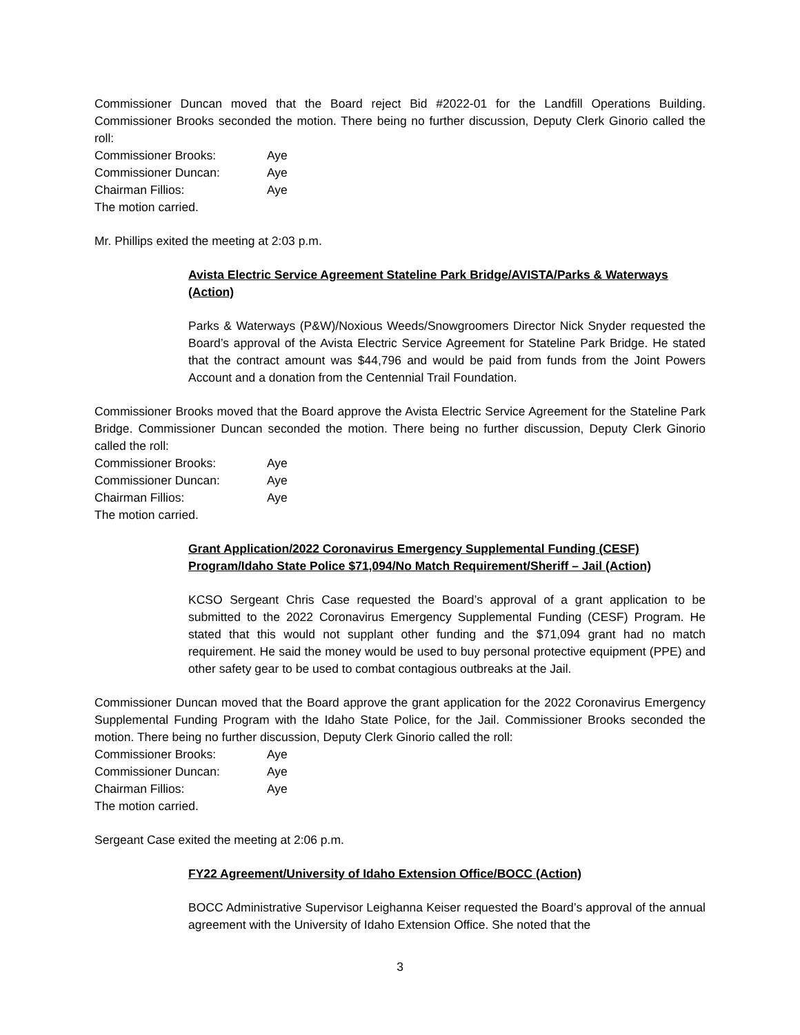Commissioner Duncan moved that the Board reject Bid #2022-01 for the Landfill Operations Building. Commissioner Brooks seconded the motion. There being no further discussion, Deputy Clerk Ginorio called the roll:
| Commissioner Brooks: | Aye |
| Commissioner Duncan: | Aye |
| Chairman Fillios: | Aye |
The motion carried.
Mr. Phillips exited the meeting at 2:03 p.m.
Avista Electric Service Agreement Stateline Park Bridge/AVISTA/Parks & Waterways (Action)
Parks & Waterways (P&W)/Noxious Weeds/Snowgroomers Director Nick Snyder requested the Board’s approval of the Avista Electric Service Agreement for Stateline Park Bridge. He stated that the contract amount was $44,796 and would be paid from funds from the Joint Powers Account and a donation from the Centennial Trail Foundation.
Commissioner Brooks moved that the Board approve the Avista Electric Service Agreement for the Stateline Park Bridge. Commissioner Duncan seconded the motion. There being no further discussion, Deputy Clerk Ginorio called the roll:
| Commissioner Brooks: | Aye |
| Commissioner Duncan: | Aye |
| Chairman Fillios: | Aye |
The motion carried.
Grant Application/2022 Coronavirus Emergency Supplemental Funding (CESF) Program/Idaho State Police $71,094/No Match Requirement/Sheriff – Jail (Action)
KCSO Sergeant Chris Case requested the Board’s approval of a grant application to be submitted to the 2022 Coronavirus Emergency Supplemental Funding (CESF) Program. He stated that this would not supplant other funding and the $71,094 grant had no match requirement. He said the money would be used to buy personal protective equipment (PPE) and other safety gear to be used to combat contagious outbreaks at the Jail.
Commissioner Duncan moved that the Board approve the grant application for the 2022 Coronavirus Emergency Supplemental Funding Program with the Idaho State Police, for the Jail. Commissioner Brooks seconded the motion. There being no further discussion, Deputy Clerk Ginorio called the roll:
| Commissioner Brooks: | Aye |
| Commissioner Duncan: | Aye |
| Chairman Fillios: | Aye |
The motion carried.
Sergeant Case exited the meeting at 2:06 p.m.
FY22 Agreement/University of Idaho Extension Office/BOCC (Action)
BOCC Administrative Supervisor Leighanna Keiser requested the Board’s approval of the annual agreement with the University of Idaho Extension Office. She noted that the
3